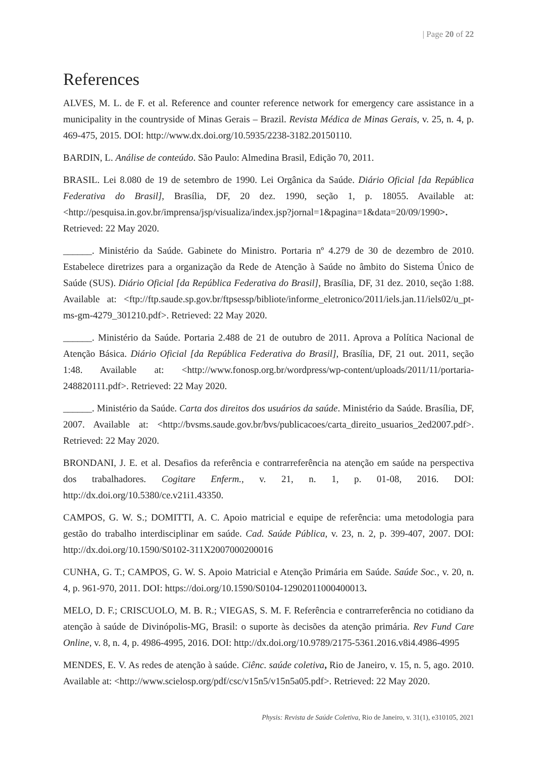| Page 20 of 22
References
ALVES, M. L. de F. et al. Reference and counter reference network for emergency care assistance in a municipality in the countryside of Minas Gerais – Brazil. Revista Médica de Minas Gerais, v. 25, n. 4, p. 469-475, 2015. DOI: http://www.dx.doi.org/10.5935/2238-3182.20150110.
BARDIN, L. Análise de conteúdo. São Paulo: Almedina Brasil, Edição 70, 2011.
BRASIL. Lei 8.080 de 19 de setembro de 1990. Lei Orgânica da Saúde. Diário Oficial [da República Federativa do Brasil], Brasília, DF, 20 dez. 1990, seção 1, p. 18055. Available at: <http://pesquisa.in.gov.br/imprensa/jsp/visualiza/index.jsp?jornal=1&pagina=1&data=20/09/1990>. Retrieved: 22 May 2020.
______. Ministério da Saúde. Gabinete do Ministro. Portaria nº 4.279 de 30 de dezembro de 2010. Estabelece diretrizes para a organização da Rede de Atenção à Saúde no âmbito do Sistema Único de Saúde (SUS). Diário Oficial [da República Federativa do Brasil], Brasília, DF, 31 dez. 2010, seção 1:88. Available at: <ftp://ftp.saude.sp.gov.br/ftpsessp/bibliote/informe_eletronico/2011/iels.jan.11/iels02/u_pt-ms-gm-4279_301210.pdf>. Retrieved: 22 May 2020.
______. Ministério da Saúde. Portaria 2.488 de 21 de outubro de 2011. Aprova a Política Nacional de Atenção Básica. Diário Oficial [da República Federativa do Brasil], Brasília, DF, 21 out. 2011, seção 1:48. Available at: <http://www.fonosp.org.br/wordpress/wp-content/uploads/2011/11/portaria-248820111.pdf>. Retrieved: 22 May 2020.
______. Ministério da Saúde. Carta dos direitos dos usuários da saúde. Ministério da Saúde. Brasília, DF, 2007. Available at: <http://bvsms.saude.gov.br/bvs/publicacoes/carta_direito_usuarios_2ed2007.pdf>. Retrieved: 22 May 2020.
BRONDANI, J. E. et al. Desafios da referência e contrarreferência na atenção em saúde na perspectiva dos trabalhadores. Cogitare Enferm., v. 21, n. 1, p. 01-08, 2016. DOI: http://dx.doi.org/10.5380/ce.v21i1.43350.
CAMPOS, G. W. S.; DOMITTI, A. C. Apoio matricial e equipe de referência: uma metodologia para gestão do trabalho interdisciplinar em saúde. Cad. Saúde Pública, v. 23, n. 2, p. 399-407, 2007. DOI: http://dx.doi.org/10.1590/S0102-311X2007000200016
CUNHA, G. T.; CAMPOS, G. W. S. Apoio Matricial e Atenção Primária em Saúde. Saúde Soc., v. 20, n. 4, p. 961-970, 2011. DOI: https://doi.org/10.1590/S0104-12902011000400013.
MELO, D. F.; CRISCUOLO, M. B. R.; VIEGAS, S. M. F. Referência e contrarreferência no cotidiano da atenção à saúde de Divinópolis-MG, Brasil: o suporte às decisões da atenção primária. Rev Fund Care Online, v. 8, n. 4, p. 4986-4995, 2016. DOI: http://dx.doi.org/10.9789/2175-5361.2016.v8i4.4986-4995
MENDES, E. V. As redes de atenção à saúde. Ciênc. saúde coletiva, Rio de Janeiro, v. 15, n. 5, ago. 2010. Available at: <http://www.scielosp.org/pdf/csc/v15n5/v15n5a05.pdf>. Retrieved: 22 May 2020.
Physis: Revista de Saúde Coletiva, Rio de Janeiro, v. 31(1), e310105, 2021